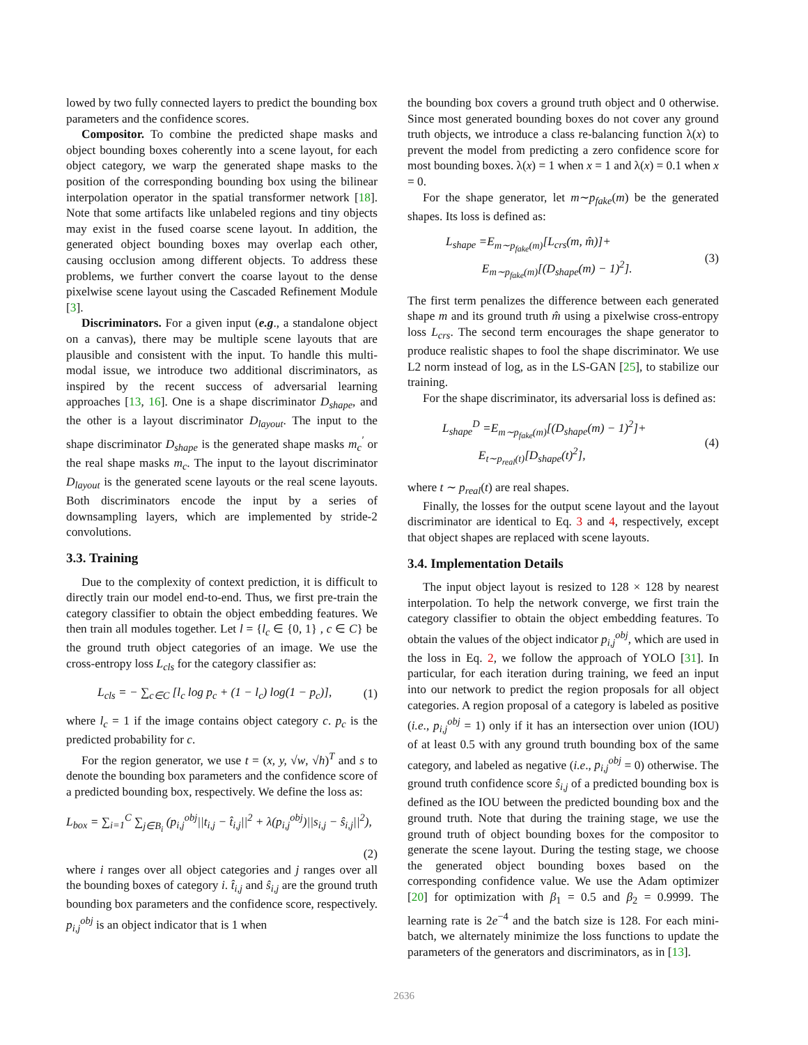lowed by two fully connected layers to predict the bounding box parameters and the confidence scores.
Compositor. To combine the predicted shape masks and object bounding boxes coherently into a scene layout, for each object category, we warp the generated shape masks to the position of the corresponding bounding box using the bilinear interpolation operator in the spatial transformer network [18]. Note that some artifacts like unlabeled regions and tiny objects may exist in the fused coarse scene layout. In addition, the generated object bounding boxes may overlap each other, causing occlusion among different objects. To address these problems, we further convert the coarse layout to the dense pixelwise scene layout using the Cascaded Refinement Module [3].
Discriminators. For a given input (e.g., a standalone object on a canvas), there may be multiple scene layouts that are plausible and consistent with the input. To handle this multi-modal issue, we introduce two additional discriminators, as inspired by the recent success of adversarial learning approaches [13, 16]. One is a shape discriminator D<sub>shape</sub>, and the other is a layout discriminator D<sub>layout</sub>. The input to the shape discriminator D<sub>shape</sub> is the generated shape masks m<sub>c</sub><sup>′</sup> or the real shape masks m<sub>c</sub>. The input to the layout discriminator D<sub>layout</sub> is the generated scene layouts or the real scene layouts. Both discriminators encode the input by a series of downsampling layers, which are implemented by stride-2 convolutions.
3.3. Training
Due to the complexity of context prediction, it is difficult to directly train our model end-to-end. Thus, we first pre-train the category classifier to obtain the object embedding features. We then train all modules together. Let l = {l<sub>c</sub> ∈ {0, 1} , c ∈ C} be the ground truth object categories of an image. We use the cross-entropy loss L<sub>cls</sub> for the category classifier as:
L<sub>cls</sub> = − ∑<sub>c∈C</sub> [l<sub>c</sub> log p<sub>c</sub> + (1 − l<sub>c</sub>) log(1 − p<sub>c</sub>)], (1)
where l<sub>c</sub> = 1 if the image contains object category c. p<sub>c</sub> is the predicted probability for c.
For the region generator, we use t = (x, y, √w, √h)<sup>T</sup> and s to denote the bounding box parameters and the confidence score of a predicted bounding box, respectively. We define the loss as:
L<sub>box</sub> = ∑<sub>i=1</sub><sup>C</sup> ∑<sub>j∈B<sub>i</sub></sub> (p<sub>i,j</sub><sup>obj</sup>||t<sub>i,j</sub> − t̂<sub>i,j</sub>||<sup>2</sup> + λ(p<sub>i,j</sub><sup>obj</sup>)||s<sub>i,j</sub> − ŝ<sub>i,j</sub>||<sup>2</sup>),
(2)
where i ranges over all object categories and j ranges over all the bounding boxes of category i. t̂<sub>i,j</sub> and ŝ<sub>i,j</sub> are the ground truth bounding box parameters and the confidence score, respectively. p<sub>i,j</sub><sup>obj</sup> is an object indicator that is 1 when
the bounding box covers a ground truth object and 0 otherwise. Since most generated bounding boxes do not cover any ground truth objects, we introduce a class re-balancing function λ(x) to prevent the model from predicting a zero confidence score for most bounding boxes. λ(x) = 1 when x = 1 and λ(x) = 0.1 when x = 0.
For the shape generator, let m∼p<sub>fake</sub>(m) be the generated shapes. Its loss is defined as:
L<sub>shape</sub> =E<sub>m∼p<sub>fake</sub>(m)</sub>[L<sub>crs</sub>(m, m̂)]+
E<sub>m∼p<sub>fake</sub>(m)</sub>[(D<sub>shape</sub>(m) − 1)<sup>2</sup>]. (3)
The first term penalizes the difference between each generated shape m and its ground truth m̂ using a pixelwise cross-entropy loss L<sub>crs</sub>. The second term encourages the shape generator to produce realistic shapes to fool the shape discriminator. We use L2 norm instead of log, as in the LS-GAN [25], to stabilize our training.
For the shape discriminator, its adversarial loss is defined as:
L<sub>shape</sub><sup>D</sup> =E<sub>m∼p<sub>fake</sub>(m)</sub>[(D<sub>shape</sub>(m) − 1)<sup>2</sup>]+
E<sub>t∼p<sub>real</sub>(t)</sub>[D<sub>shape</sub>(t)<sup>2</sup>], (4)
where t ∼ p<sub>real</sub>(t) are real shapes.
Finally, the losses for the output scene layout and the layout discriminator are identical to Eq. 3 and 4, respectively, except that object shapes are replaced with scene layouts.
3.4. Implementation Details
The input object layout is resized to 128 × 128 by nearest interpolation. To help the network converge, we first train the category classifier to obtain the object embedding features. To obtain the values of the object indicator p<sub>i,j</sub><sup>obj</sup>, which are used in the loss in Eq. 2, we follow the approach of YOLO [31]. In particular, for each iteration during training, we feed an input into our network to predict the region proposals for all object categories. A region proposal of a category is labeled as positive (i.e., p<sub>i,j</sub><sup>obj</sup> = 1) only if it has an intersection over union (IOU) of at least 0.5 with any ground truth bounding box of the same category, and labeled as negative (i.e., p<sub>i,j</sub><sup>obj</sup> = 0) otherwise. The ground truth confidence score ŝ<sub>i,j</sub> of a predicted bounding box is defined as the IOU between the predicted bounding box and the ground truth. Note that during the training stage, we use the ground truth of object bounding boxes for the compositor to generate the scene layout. During the testing stage, we choose the generated object bounding boxes based on the corresponding confidence value. We use the Adam optimizer [20] for optimization with β<sub>1</sub> = 0.5 and β<sub>2</sub> = 0.9999. The learning rate is 2e<sup>−4</sup> and the batch size is 128. For each mini-batch, we alternately minimize the loss functions to update the parameters of the generators and discriminators, as in [13].
2636